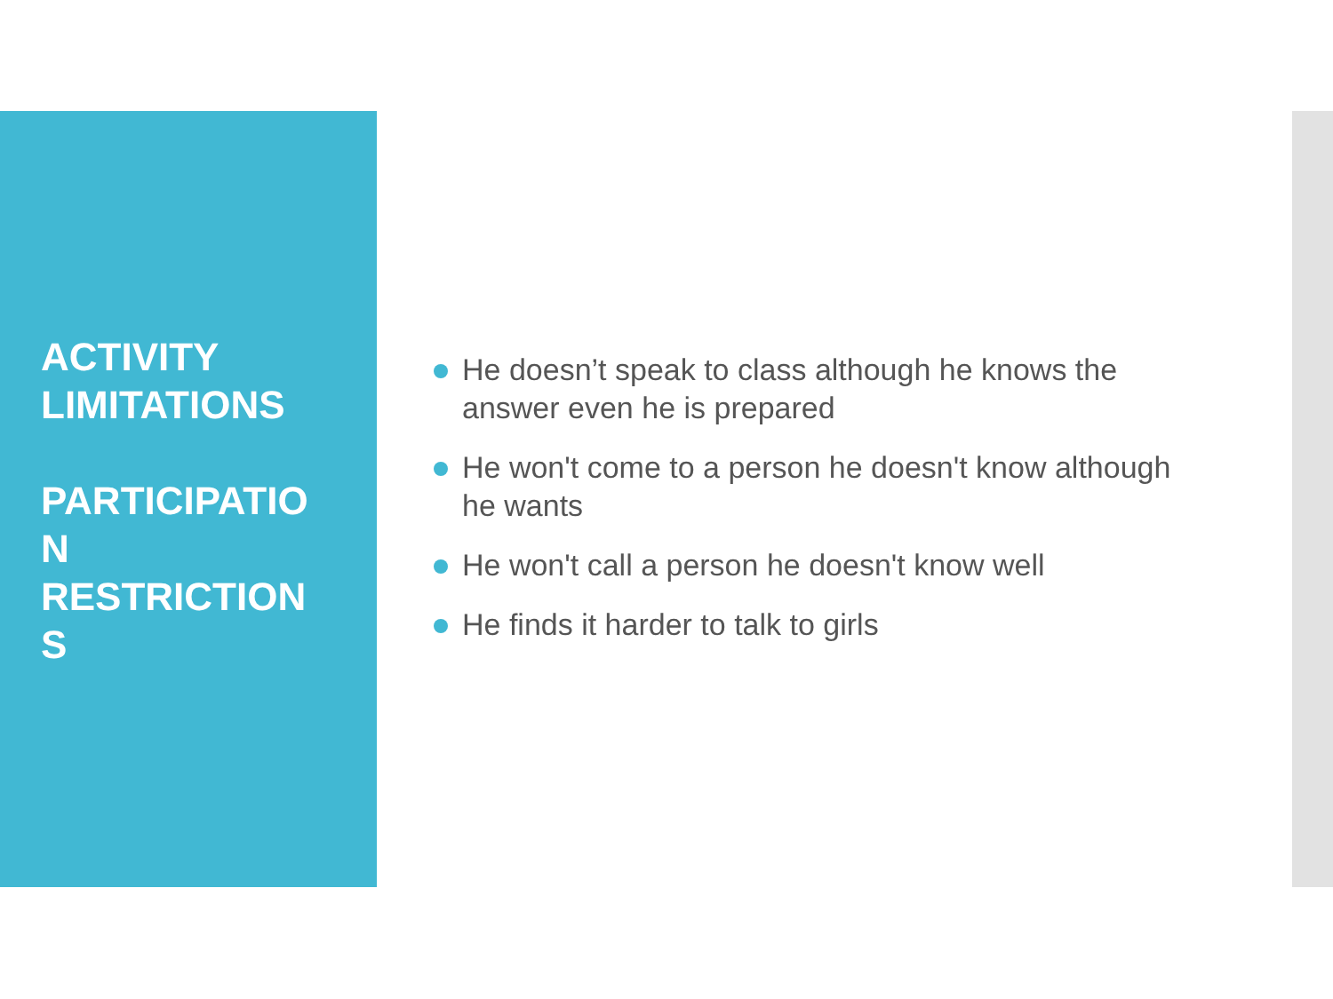ACTIVITY
LIMITATIONS
PARTICIPATIO
N
RESTRICTION
S
He doesn’t speak to class although he knows the answer even he is prepared
He won't come to a person he doesn't know although he wants
He won't call a person he doesn't know well
He finds it harder to talk to girls